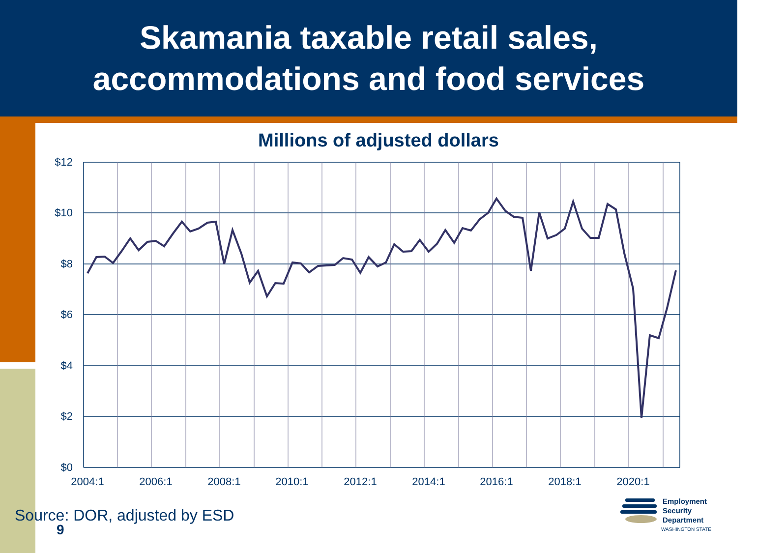Skamania taxable retail sales,
accommodations and food services
Millions of adjusted dollars
$12
$10
$8
$6
$4
$2
$0
2004:1
2006:1
2008:1
2010:1
2012:1
2014:1
2016:1
2018:1
2020:1
Source: DOR, adjusted by ESD
9
Employment
Security
Department
WASHINGTON STATE